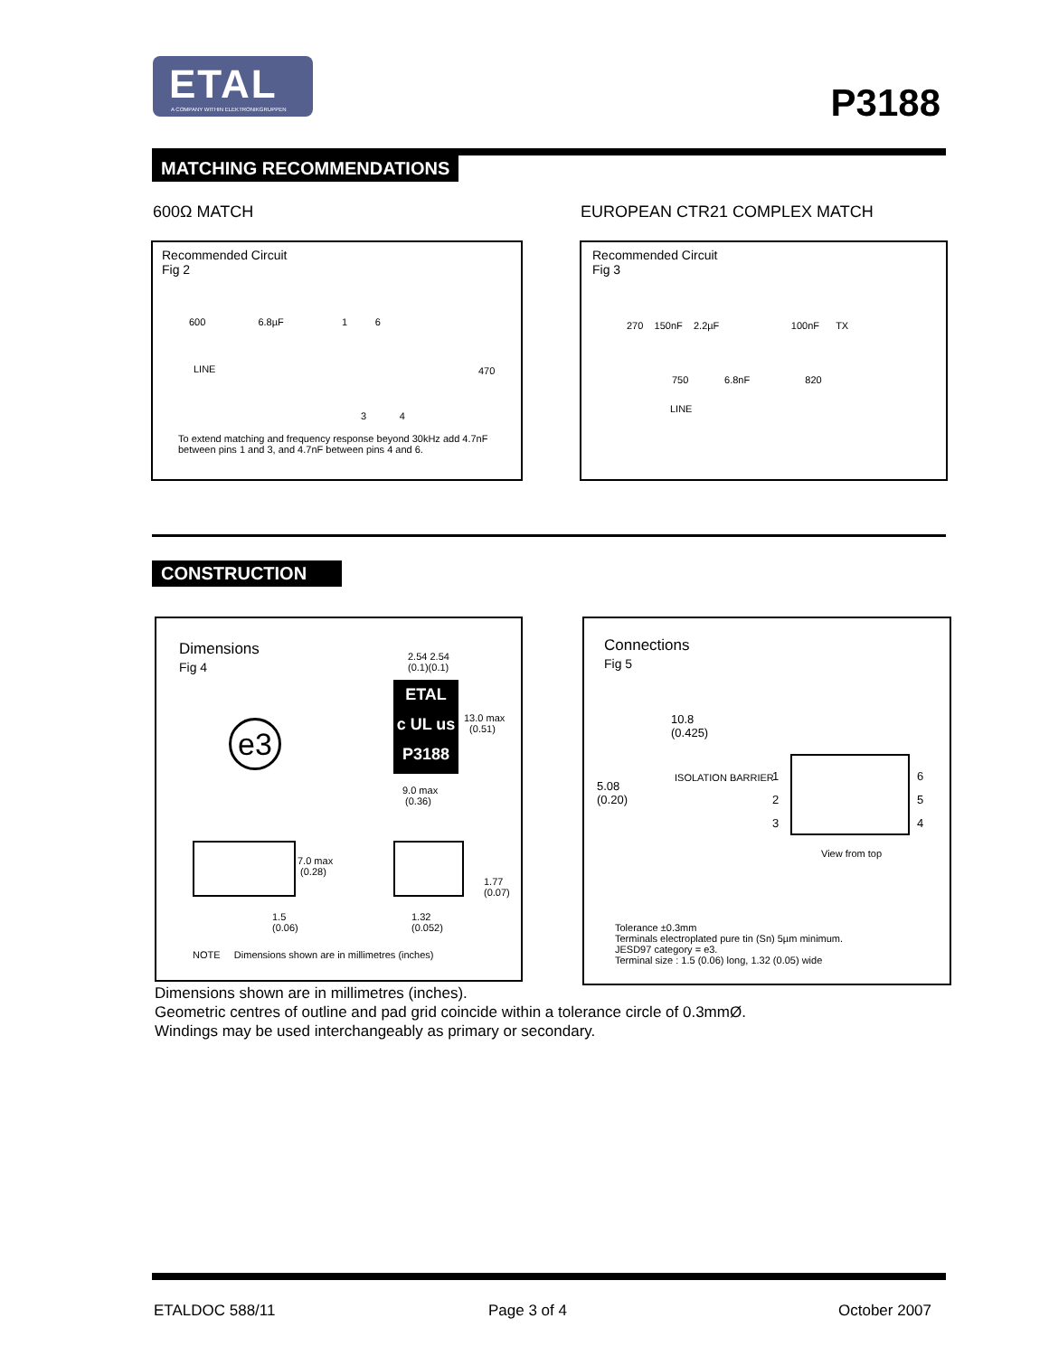ETAL
A COMPANY WITHIN ELEKTRONIKGRUPPEN
P3188
MATCHING RECOMMENDATIONS
600Ω MATCH EUROPEAN CTR21 COMPLEX MATCH
Recommended Circuit
Fig 2
600 6.8µF 1 6
LINE 470
3 4
To extend matching and frequency response beyond 30kHz add 4.7nF between pins 1 and 3, and 4.7nF between pins 4 and 6.
Recommended Circuit
Fig 3
270 150nF 2.2µF 100nF TX
750 6.8nF 820
LINE
CONSTRUCTION
Dimensions
Fig 4
e3
2.54 2.54
(0.1)(0.1)
ETAL
c UL us
P3188
13.0 max
(0.51)
9.0 max
(0.36)
7.0 max
(0.28)
1.77
(0.07)
1.5
(0.06)
1.32
(0.052)
NOTE Dimensions shown are in millimetres (inches)
Connections
Fig 5
10.8
(0.425)
5.08
(0.20)
ISOLATION BARRIER
1
2
3
6
5
4
View from top
Tolerance ±0.3mm
Terminals electroplated pure tin (Sn) 5µm minimum.
JESD97 category = e3.
Terminal size : 1.5 (0.06) long, 1.32 (0.05) wide
Dimensions shown are in millimetres (inches).
Geometric centres of outline and pad grid coincide within a tolerance circle of 0.3mmØ.
Windings may be used interchangeably as primary or secondary.
ETALDOC 588/11 Page 3 of 4 October 2007